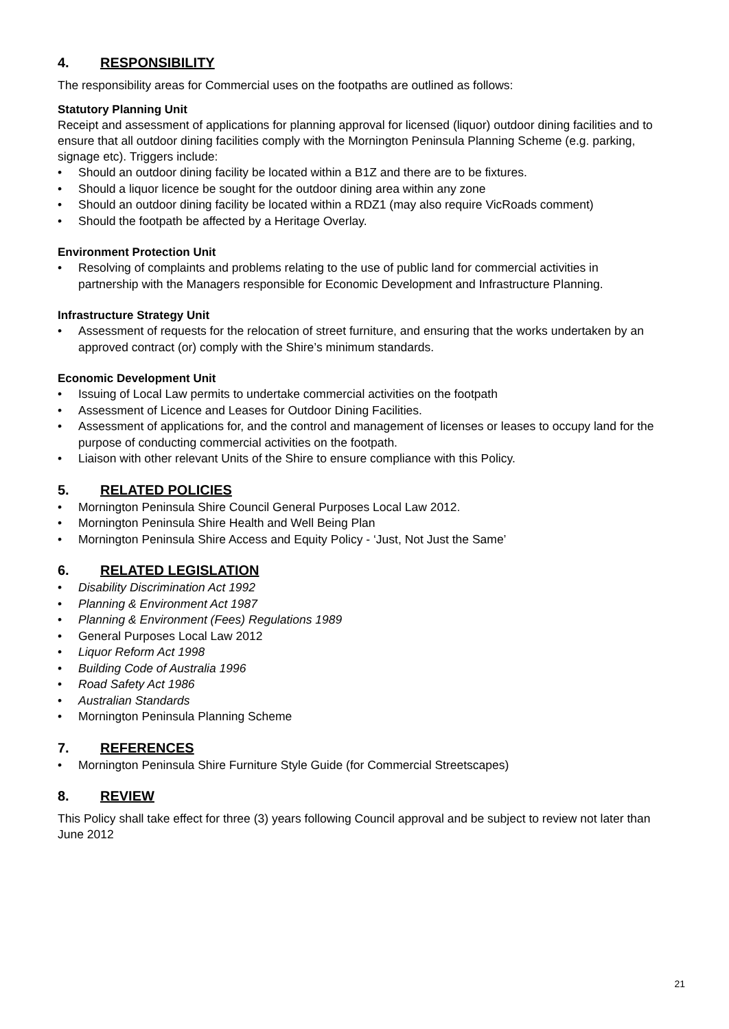4. RESPONSIBILITY
The responsibility areas for Commercial uses on the footpaths are outlined as follows:
Statutory Planning Unit
Receipt and assessment of applications for planning approval for licensed (liquor) outdoor dining facilities and to ensure that all outdoor dining facilities comply with the Mornington Peninsula Planning Scheme (e.g. parking, signage etc). Triggers include:
• Should an outdoor dining facility be located within a B1Z and there are to be fixtures.
• Should a liquor licence be sought for the outdoor dining area within any zone
• Should an outdoor dining facility be located within a RDZ1 (may also require VicRoads comment)
• Should the footpath be affected by a Heritage Overlay.
Environment Protection Unit
• Resolving of complaints and problems relating to the use of public land for commercial activities in partnership with the Managers responsible for Economic Development and Infrastructure Planning.
Infrastructure Strategy Unit
• Assessment of requests for the relocation of street furniture, and ensuring that the works undertaken by an approved contract (or) comply with the Shire’s minimum standards.
Economic Development Unit
• Issuing of Local Law permits to undertake commercial activities on the footpath
• Assessment of Licence and Leases for Outdoor Dining Facilities.
• Assessment of applications for, and the control and management of licenses or leases to occupy land for the purpose of conducting commercial activities on the footpath.
• Liaison with other relevant Units of the Shire to ensure compliance with this Policy.
5. RELATED POLICIES
• Mornington Peninsula Shire Council General Purposes Local Law 2012.
• Mornington Peninsula Shire Health and Well Being Plan
• Mornington Peninsula Shire Access and Equity Policy - ‘Just, Not Just the Same’
6. RELATED LEGISLATION
• Disability Discrimination Act 1992
• Planning & Environment Act 1987
• Planning & Environment (Fees) Regulations 1989
• General Purposes Local Law 2012
• Liquor Reform Act 1998
• Building Code of Australia 1996
• Road Safety Act 1986
• Australian Standards
• Mornington Peninsula Planning Scheme
7. REFERENCES
• Mornington Peninsula Shire Furniture Style Guide (for Commercial Streetscapes)
8. REVIEW
This Policy shall take effect for three (3) years following Council approval and be subject to review not later than June 2012
21